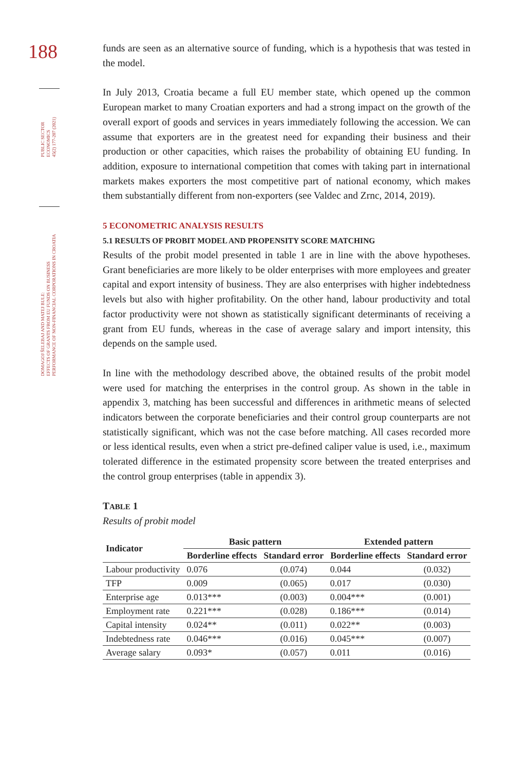188
PUBLIC SECTOR
ECONOMICS
45(2) 177-207 (2021)
DOMAGOJ ŠELEBAJ AND MATEJ BULE:
EFFECTS OF GRANTS FROM EU FUNDS ON BUSINESS
PERFORMANCE OF NON-FINANCIAL CORPORATIONS IN CROATIA
funds are seen as an alternative source of funding, which is a hypothesis that was tested in the model.
In July 2013, Croatia became a full EU member state, which opened up the common European market to many Croatian exporters and had a strong impact on the growth of the overall export of goods and services in years immediately following the accession. We can assume that exporters are in the greatest need for expanding their business and their production or other capacities, which raises the probability of obtaining EU funding. In addition, exposure to international competition that comes with taking part in international markets makes exporters the most competitive part of national economy, which makes them substantially different from non-exporters (see Valdec and Zrnc, 2014, 2019).
5 ECONOMETRIC ANALYSIS RESULTS
5.1 RESULTS OF PROBIT MODEL AND PROPENSITY SCORE MATCHING
Results of the probit model presented in table 1 are in line with the above hypotheses. Grant beneficiaries are more likely to be older enterprises with more employees and greater capital and export intensity of business. They are also enterprises with higher indebtedness levels but also with higher profitability. On the other hand, labour productivity and total factor productivity were not shown as statistically significant determinants of receiving a grant from EU funds, whereas in the case of average salary and import intensity, this depends on the sample used.
In line with the methodology described above, the obtained results of the probit model were used for matching the enterprises in the control group. As shown in the table in appendix 3, matching has been successful and differences in arithmetic means of selected indicators between the corporate beneficiaries and their control group counterparts are not statistically significant, which was not the case before matching. All cases recorded more or less identical results, even when a strict pre-defined caliper value is used, i.e., maximum tolerated difference in the estimated propensity score between the treated enterprises and the control group enterprises (table in appendix 3).
TABLE 1
Results of probit model
| Indicator | Basic pattern | | Extended pattern | |
| --- | --- | --- | --- | --- |
| | Borderline effects | Standard error | Borderline effects | Standard error |
| Labour productivity | 0.076 | (0.074) | 0.044 | (0.032) |
| TFP | 0.009 | (0.065) | 0.017 | (0.030) |
| Enterprise age | 0.013*** | (0.003) | 0.004*** | (0.001) |
| Employment rate | 0.221*** | (0.028) | 0.186*** | (0.014) |
| Capital intensity | 0.024** | (0.011) | 0.022** | (0.003) |
| Indebtedness rate | 0.046*** | (0.016) | 0.045*** | (0.007) |
| Average salary | 0.093* | (0.057) | 0.011 | (0.016) |